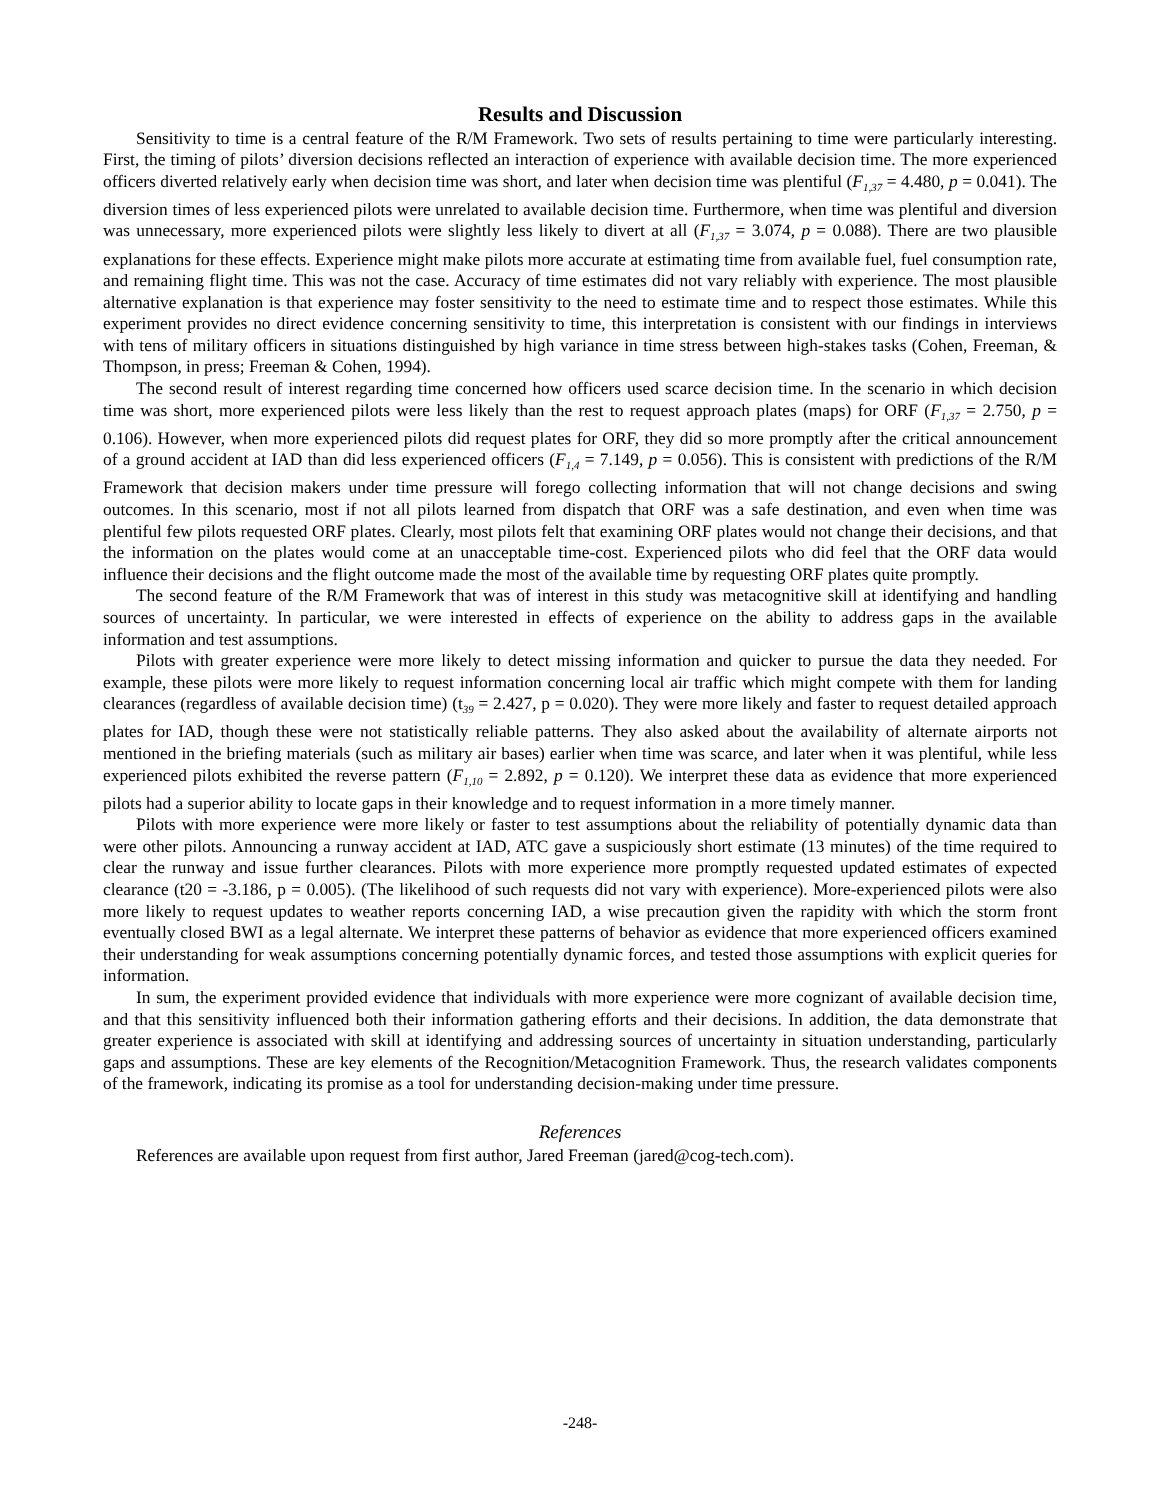Results and Discussion
Sensitivity to time is a central feature of the R/M Framework. Two sets of results pertaining to time were particularly interesting. First, the timing of pilots’ diversion decisions reflected an interaction of experience with available decision time. The more experienced officers diverted relatively early when decision time was short, and later when decision time was plentiful (F<sub>1,37</sub> = 4.480, p = 0.041). The diversion times of less experienced pilots were unrelated to available decision time. Furthermore, when time was plentiful and diversion was unnecessary, more experienced pilots were slightly less likely to divert at all (F<sub>1,37</sub> = 3.074, p = 0.088). There are two plausible explanations for these effects. Experience might make pilots more accurate at estimating time from available fuel, fuel consumption rate, and remaining flight time. This was not the case. Accuracy of time estimates did not vary reliably with experience. The most plausible alternative explanation is that experience may foster sensitivity to the need to estimate time and to respect those estimates. While this experiment provides no direct evidence concerning sensitivity to time, this interpretation is consistent with our findings in interviews with tens of military officers in situations distinguished by high variance in time stress between high-stakes tasks (Cohen, Freeman, & Thompson, in press; Freeman & Cohen, 1994).
The second result of interest regarding time concerned how officers used scarce decision time. In the scenario in which decision time was short, more experienced pilots were less likely than the rest to request approach plates (maps) for ORF (F<sub>1,37</sub> = 2.750, p = 0.106). However, when more experienced pilots did request plates for ORF, they did so more promptly after the critical announcement of a ground accident at IAD than did less experienced officers (F<sub>1,4</sub> = 7.149, p = 0.056). This is consistent with predictions of the R/M Framework that decision makers under time pressure will forego collecting information that will not change decisions and swing outcomes. In this scenario, most if not all pilots learned from dispatch that ORF was a safe destination, and even when time was plentiful few pilots requested ORF plates. Clearly, most pilots felt that examining ORF plates would not change their decisions, and that the information on the plates would come at an unacceptable time-cost. Experienced pilots who did feel that the ORF data would influence their decisions and the flight outcome made the most of the available time by requesting ORF plates quite promptly.
The second feature of the R/M Framework that was of interest in this study was metacognitive skill at identifying and handling sources of uncertainty. In particular, we were interested in effects of experience on the ability to address gaps in the available information and test assumptions.
Pilots with greater experience were more likely to detect missing information and quicker to pursue the data they needed. For example, these pilots were more likely to request information concerning local air traffic which might compete with them for landing clearances (regardless of available decision time) (t<sub>39</sub> = 2.427, p = 0.020). They were more likely and faster to request detailed approach plates for IAD, though these were not statistically reliable patterns. They also asked about the availability of alternate airports not mentioned in the briefing materials (such as military air bases) earlier when time was scarce, and later when it was plentiful, while less experienced pilots exhibited the reverse pattern (F<sub>1,10</sub> = 2.892, p = 0.120). We interpret these data as evidence that more experienced pilots had a superior ability to locate gaps in their knowledge and to request information in a more timely manner.
Pilots with more experience were more likely or faster to test assumptions about the reliability of potentially dynamic data than were other pilots. Announcing a runway accident at IAD, ATC gave a suspiciously short estimate (13 minutes) of the time required to clear the runway and issue further clearances. Pilots with more experience more promptly requested updated estimates of expected clearance (t20 = -3.186, p = 0.005). (The likelihood of such requests did not vary with experience). More-experienced pilots were also more likely to request updates to weather reports concerning IAD, a wise precaution given the rapidity with which the storm front eventually closed BWI as a legal alternate. We interpret these patterns of behavior as evidence that more experienced officers examined their understanding for weak assumptions concerning potentially dynamic forces, and tested those assumptions with explicit queries for information.
In sum, the experiment provided evidence that individuals with more experience were more cognizant of available decision time, and that this sensitivity influenced both their information gathering efforts and their decisions. In addition, the data demonstrate that greater experience is associated with skill at identifying and addressing sources of uncertainty in situation understanding, particularly gaps and assumptions. These are key elements of the Recognition/Metacognition Framework. Thus, the research validates components of the framework, indicating its promise as a tool for understanding decision-making under time pressure.
References
References are available upon request from first author, Jared Freeman (jared@cog-tech.com).
-248-